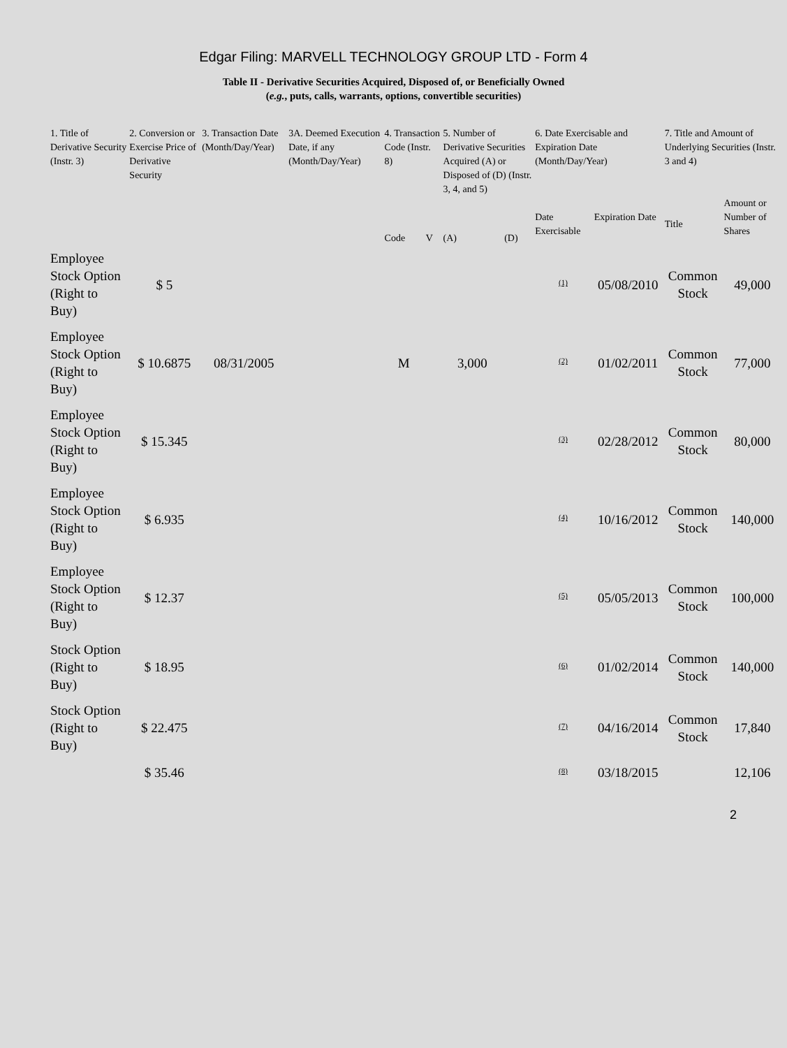Edgar Filing: MARVELL TECHNOLOGY GROUP LTD - Form 4
Table II - Derivative Securities Acquired, Disposed of, or Beneficially Owned
(e.g., puts, calls, warrants, options, convertible securities)
| 1. Title of Derivative Security (Instr. 3) | 2. Conversion or Exercise Price of Derivative Security | 3. Transaction Date (Month/Day/Year) | 3A. Deemed Execution Date, if any (Month/Day/Year) | 4. Transaction Code (Instr. 8) | | 5. Number of Derivative Securities Acquired (A) or Disposed of (D) (Instr. 3, 4, and 5) | | 6. Date Exercisable and Expiration Date (Month/Day/Year) | | 7. Title and Amount of Underlying Securities (Instr. 3 and 4) | |
| --- | --- | --- | --- | --- | --- | --- | --- | --- | --- | --- | --- |
| | | | | Code | V | (A) | (D) | Date Exercisable | Expiration Date | Title | Amount or Number of Shares |
| Employee Stock Option (Right to Buy) | $ 5 | | | | | | | <sup>(1)</sup> | 05/08/2010 | Common Stock | 49,000 |
| Employee Stock Option (Right to Buy) | $ 10.6875 | 08/31/2005 | | M | | 3,000 | | <sup>(2)</sup> | 01/02/2011 | Common Stock | 77,000 |
| Employee Stock Option (Right to Buy) | $ 15.345 | | | | | | | <sup>(3)</sup> | 02/28/2012 | Common Stock | 80,000 |
| Employee Stock Option (Right to Buy) | $ 6.935 | | | | | | | <sup>(4)</sup> | 10/16/2012 | Common Stock | 140,000 |
| Employee Stock Option (Right to Buy) | $ 12.37 | | | | | | | <sup>(5)</sup> | 05/05/2013 | Common Stock | 100,000 |
| Stock Option (Right to Buy) | $ 18.95 | | | | | | | <sup>(6)</sup> | 01/02/2014 | Common Stock | 140,000 |
| Stock Option (Right to Buy) | $ 22.475 | | | | | | | <sup>(7)</sup> | 04/16/2014 | Common Stock | 17,840 |
| | $ 35.46 | | | | | | | <sup>(8)</sup> | 03/18/2015 | | 12,106 |
2